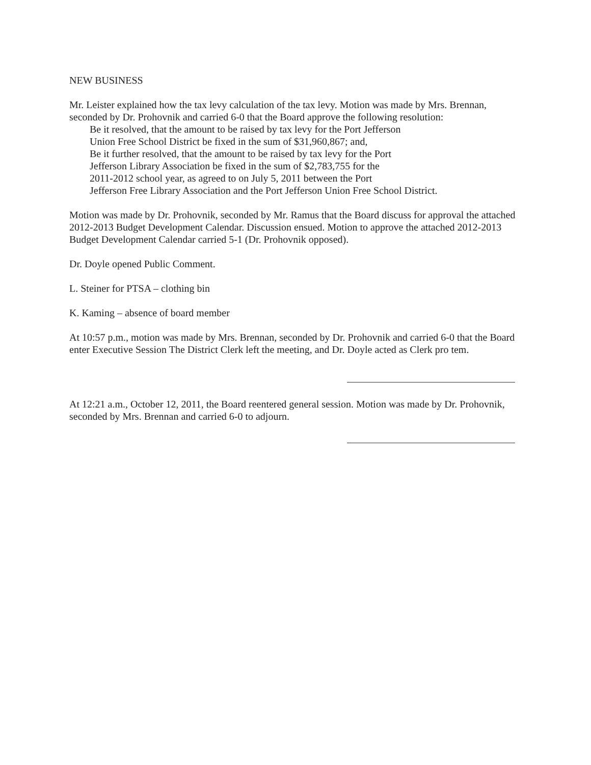NEW BUSINESS
Mr. Leister explained how the tax levy calculation of the tax levy. Motion was made by Mrs. Brennan, seconded by Dr. Prohovnik and carried 6-0 that the Board approve the following resolution:
Be it resolved, that the amount to be raised by tax levy for the Port Jefferson
Union Free School District be fixed in the sum of $31,960,867; and,
Be it further resolved, that the amount to be raised by tax levy for the Port
Jefferson Library Association be fixed in the sum of $2,783,755 for the
2011-2012 school year, as agreed to on July 5, 2011 between the Port
Jefferson Free Library Association and the Port Jefferson Union Free School District.
Motion was made by Dr. Prohovnik, seconded by Mr. Ramus that the Board discuss for approval the attached 2012-2013 Budget Development Calendar. Discussion ensued. Motion to approve the attached 2012-2013 Budget Development Calendar carried 5-1 (Dr. Prohovnik opposed).
Dr. Doyle opened Public Comment.
L. Steiner for PTSA – clothing bin
K. Kaming – absence of board member
At 10:57 p.m., motion was made by Mrs. Brennan, seconded by Dr. Prohovnik and carried 6-0 that the Board enter Executive Session The District Clerk left the meeting, and Dr. Doyle acted as Clerk pro tem.
At 12:21 a.m., October 12, 2011, the Board reentered general session. Motion was made by Dr. Prohovnik, seconded by Mrs. Brennan and carried 6-0 to adjourn.